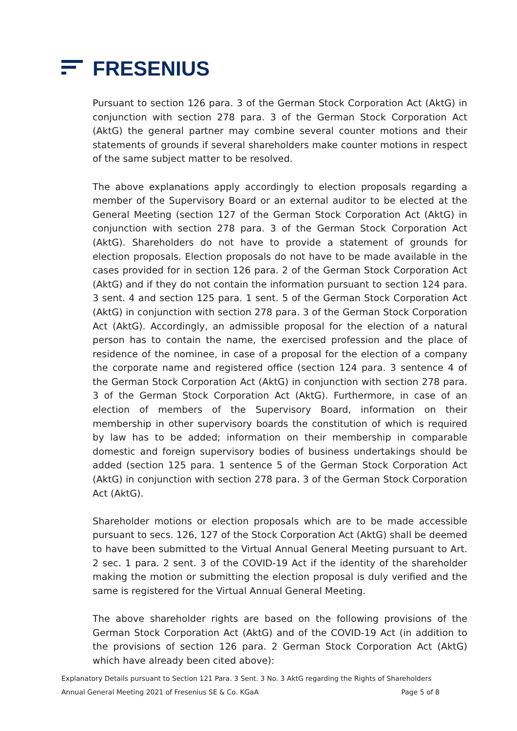FRESENIUS
Pursuant to section 126 para. 3 of the German Stock Corporation Act (AktG) in conjunction with section 278 para. 3 of the German Stock Corporation Act (AktG) the general partner may combine several counter motions and their statements of grounds if several shareholders make counter motions in respect of the same subject matter to be resolved.
The above explanations apply accordingly to election proposals regarding a member of the Supervisory Board or an external auditor to be elected at the General Meeting (section 127 of the German Stock Corporation Act (AktG) in conjunction with section 278 para. 3 of the German Stock Corporation Act (AktG). Shareholders do not have to provide a statement of grounds for election proposals. Election proposals do not have to be made available in the cases provided for in section 126 para. 2 of the German Stock Corporation Act (AktG) and if they do not contain the information pursuant to section 124 para. 3 sent. 4 and section 125 para. 1 sent. 5 of the German Stock Corporation Act (AktG) in conjunction with section 278 para. 3 of the German Stock Corporation Act (AktG). Accordingly, an admissible proposal for the election of a natural person has to contain the name, the exercised profession and the place of residence of the nominee, in case of a proposal for the election of a company the corporate name and registered office (section 124 para. 3 sentence 4 of the German Stock Corporation Act (AktG) in conjunction with section 278 para. 3 of the German Stock Corporation Act (AktG). Furthermore, in case of an election of members of the Supervisory Board, information on their membership in other supervisory boards the constitution of which is required by law has to be added; information on their membership in comparable domestic and foreign supervisory bodies of business undertakings should be added (section 125 para. 1 sentence 5 of the German Stock Corporation Act (AktG) in conjunction with section 278 para. 3 of the German Stock Corporation Act (AktG).
Shareholder motions or election proposals which are to be made accessible pursuant to secs. 126, 127 of the Stock Corporation Act (AktG) shall be deemed to have been submitted to the Virtual Annual General Meeting pursuant to Art. 2 sec. 1 para. 2 sent. 3 of the COVID-19 Act if the identity of the shareholder making the motion or submitting the election proposal is duly verified and the same is registered for the Virtual Annual General Meeting.
The above shareholder rights are based on the following provisions of the German Stock Corporation Act (AktG) and of the COVID-19 Act (in addition to the provisions of section 126 para. 2 German Stock Corporation Act (AktG) which have already been cited above):
Explanatory Details pursuant to Section 121 Para. 3 Sent. 3 No. 3 AktG regarding the Rights of Shareholders
Annual General Meeting 2021 of Fresenius SE & Co. KGaA Page 5 of 8